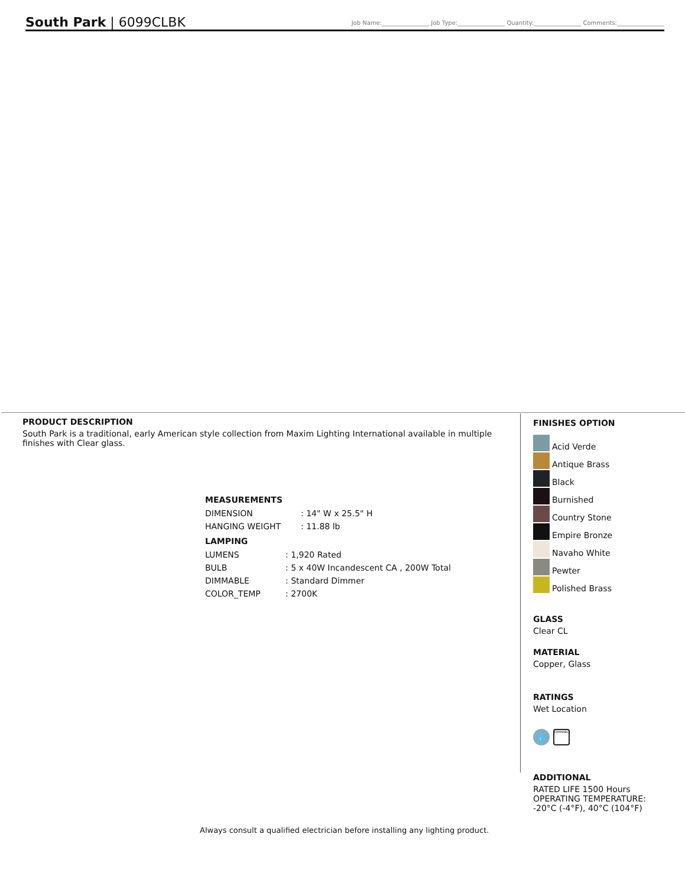South Park | 6099CLBK
Job Name:________________ Job Type:________________ Quantity:________________ Comments:________________
PRODUCT DESCRIPTION
South Park is a traditional, early American style collection from Maxim Lighting International available in multiple finishes with Clear glass.
MEASUREMENTS
| DIMENSION | : 14" W x 25.5" H |
| HANGING WEIGHT | : 11.88 lb |
LAMPING
| LUMENS | : 1,920 Rated |
| BULB | : 5 x 40W Incandescent CA , 200W Total |
| DIMMABLE | : Standard Dimmer |
| COLOR_TEMP | : 2700K |
FINISHES OPTION
Acid Verde
Antique Brass
Black
Burnished
Country Stone
Empire Bronze
Navaho White
Pewter
Polished Brass
GLASS
Clear CL
MATERIAL
Copper, Glass
RATINGS
Wet Location
💧
DIMMABLE
ADDITIONAL
RATED LIFE 1500 Hours
OPERATING TEMPERATURE:
-20°C (-4°F), 40°C (104°F)
Always consult a qualified electrician before installing any lighting product.